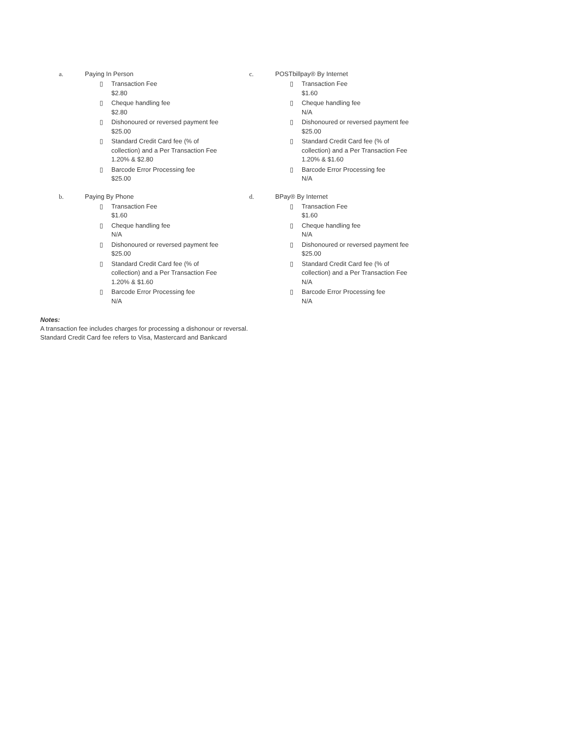a. Paying In Person
▯ Transaction Fee
$2.80
▯ Cheque handling fee
$2.80
▯ Dishonoured or reversed payment fee
$25.00
▯ Standard Credit Card fee (% of collection) and a Per Transaction Fee
1.20% & $2.80
▯ Barcode Error Processing fee
$25.00
c. POSTbillpay® By Internet
▯ Transaction Fee
$1.60
▯ Cheque handling fee
N/A
▯ Dishonoured or reversed payment fee
$25.00
▯ Standard Credit Card fee (% of collection) and a Per Transaction Fee
1.20% & $1.60
▯ Barcode Error Processing fee
N/A
b. Paying By Phone
▯ Transaction Fee
$1.60
▯ Cheque handling fee
N/A
▯ Dishonoured or reversed payment fee
$25.00
▯ Standard Credit Card fee (% of collection) and a Per Transaction Fee
1.20% & $1.60
▯ Barcode Error Processing fee
N/A
d. BPay® By Internet
▯ Transaction Fee
$1.60
▯ Cheque handling fee
N/A
▯ Dishonoured or reversed payment fee
$25.00
▯ Standard Credit Card fee (% of collection) and a Per Transaction Fee
N/A
▯ Barcode Error Processing fee
N/A
Notes:
A transaction fee includes charges for processing a dishonour or reversal.
Standard Credit Card fee refers to Visa, Mastercard and Bankcard